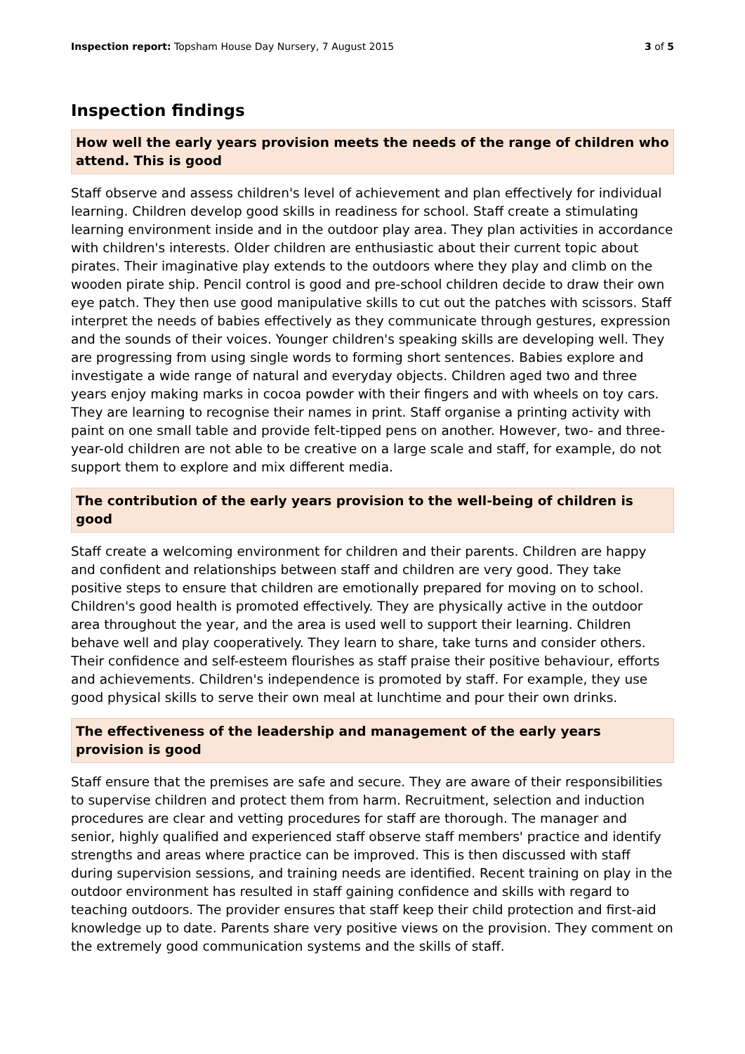Inspection report: Topsham House Day Nursery, 7 August 2015 3 of 5
Inspection findings
How well the early years provision meets the needs of the range of children who attend. This is good
Staff observe and assess children's level of achievement and plan effectively for individual learning. Children develop good skills in readiness for school. Staff create a stimulating learning environment inside and in the outdoor play area. They plan activities in accordance with children's interests. Older children are enthusiastic about their current topic about pirates. Their imaginative play extends to the outdoors where they play and climb on the wooden pirate ship. Pencil control is good and pre-school children decide to draw their own eye patch. They then use good manipulative skills to cut out the patches with scissors. Staff interpret the needs of babies effectively as they communicate through gestures, expression and the sounds of their voices. Younger children's speaking skills are developing well. They are progressing from using single words to forming short sentences. Babies explore and investigate a wide range of natural and everyday objects. Children aged two and three years enjoy making marks in cocoa powder with their fingers and with wheels on toy cars. They are learning to recognise their names in print. Staff organise a printing activity with paint on one small table and provide felt-tipped pens on another. However, two- and three-year-old children are not able to be creative on a large scale and staff, for example, do not support them to explore and mix different media.
The contribution of the early years provision to the well-being of children is good
Staff create a welcoming environment for children and their parents. Children are happy and confident and relationships between staff and children are very good. They take positive steps to ensure that children are emotionally prepared for moving on to school. Children's good health is promoted effectively. They are physically active in the outdoor area throughout the year, and the area is used well to support their learning. Children behave well and play cooperatively. They learn to share, take turns and consider others. Their confidence and self-esteem flourishes as staff praise their positive behaviour, efforts and achievements. Children's independence is promoted by staff. For example, they use good physical skills to serve their own meal at lunchtime and pour their own drinks.
The effectiveness of the leadership and management of the early years provision is good
Staff ensure that the premises are safe and secure. They are aware of their responsibilities to supervise children and protect them from harm. Recruitment, selection and induction procedures are clear and vetting procedures for staff are thorough. The manager and senior, highly qualified and experienced staff observe staff members' practice and identify strengths and areas where practice can be improved. This is then discussed with staff during supervision sessions, and training needs are identified. Recent training on play in the outdoor environment has resulted in staff gaining confidence and skills with regard to teaching outdoors. The provider ensures that staff keep their child protection and first-aid knowledge up to date. Parents share very positive views on the provision. They comment on the extremely good communication systems and the skills of staff.